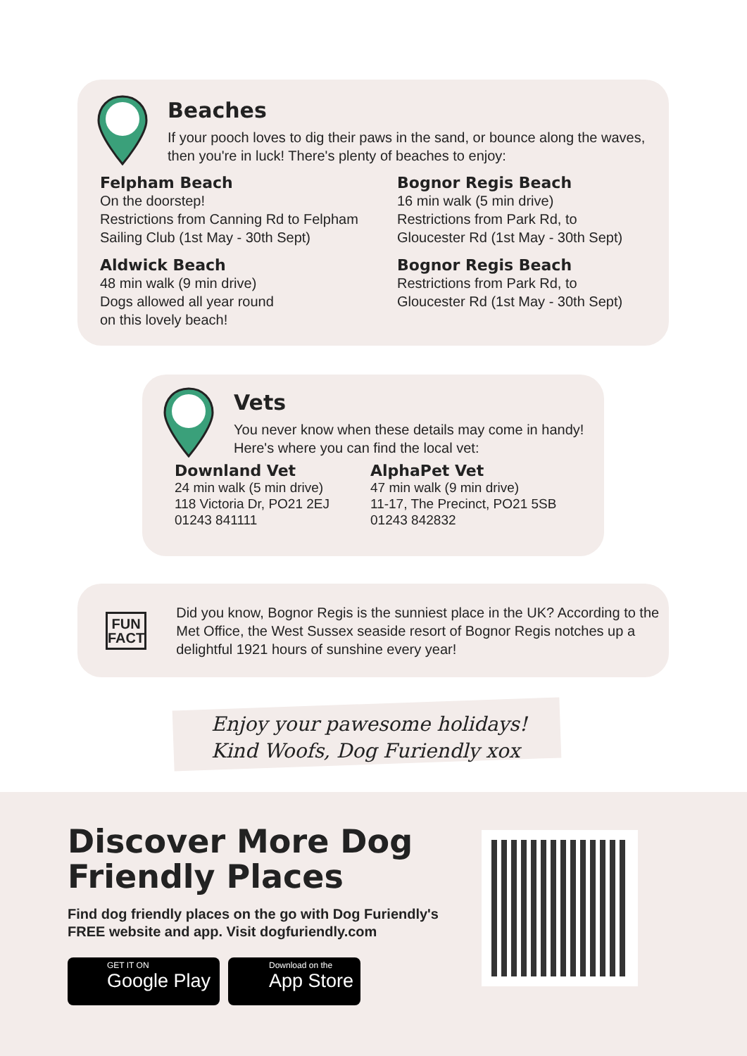Beaches
If your pooch loves to dig their paws in the sand, or bounce along the waves, then you're in luck! There's plenty of beaches to enjoy:
Felpham Beach
On the doorstep!
Restrictions from Canning Rd to Felpham Sailing Club (1st May - 30th Sept)
Aldwick Beach
48 min walk (9 min drive)
Dogs allowed all year round
on this lovely beach!
Bognor Regis Beach
16 min walk (5 min drive)
Restrictions from Park Rd, to
Gloucester Rd (1st May - 30th Sept)
Bognor Regis Beach
Restrictions from Park Rd, to
Gloucester Rd (1st May - 30th Sept)
Vets
You never know when these details may come in handy! Here's where you can find the local vet:
Downland Vet
24 min walk (5 min drive)
118 Victoria Dr, PO21 2EJ
01243 841111
AlphaPet Vet
47 min walk (9 min drive)
11-17, The Precinct, PO21 5SB
01243 842832
FUN
FACT
Did you know, Bognor Regis is the sunniest place in the UK? According to the Met Office, the West Sussex seaside resort of Bognor Regis notches up a delightful 1921 hours of sunshine every year!
Enjoy your pawesome holidays!
Kind Woofs, Dog Furiendly xox
Discover More Dog Friendly Places
Find dog friendly places on the go with Dog Furiendly's FREE website and app. Visit dogfuriendly.com
GET IT ON
Google Play
Download on the
App Store